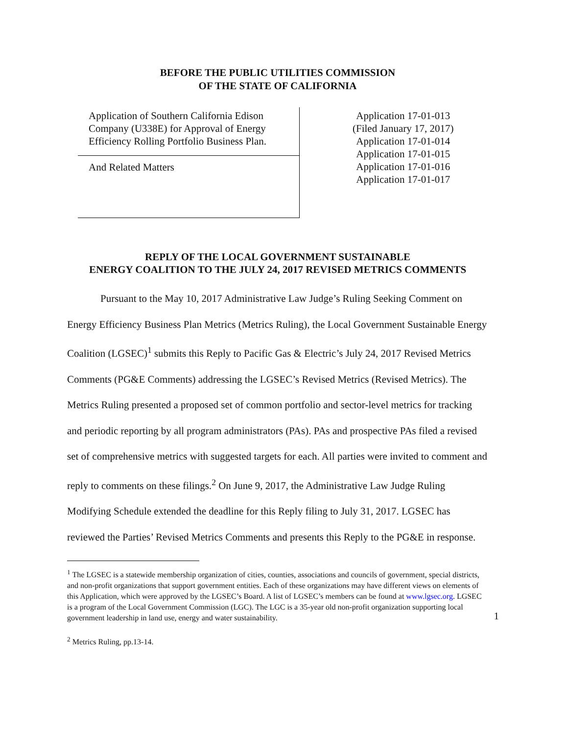BEFORE THE PUBLIC UTILITIES COMMISSION
OF THE STATE OF CALIFORNIA
Application of Southern California Edison Company (U338E) for Approval of Energy Efficiency Rolling Portfolio Business Plan.
And Related Matters
Application 17-01-013
(Filed January 17, 2017)
Application 17-01-014
Application 17-01-015
Application 17-01-016
Application 17-01-017
REPLY OF THE LOCAL GOVERNMENT SUSTAINABLE
ENERGY COALITION TO THE JULY 24, 2017 REVISED METRICS COMMENTS
Pursuant to the May 10, 2017 Administrative Law Judge’s Ruling Seeking Comment on Energy Efficiency Business Plan Metrics (Metrics Ruling), the Local Government Sustainable Energy Coalition (LGSEC)<sup>1</sup> submits this Reply to Pacific Gas & Electric’s July 24, 2017 Revised Metrics Comments (PG&E Comments) addressing the LGSEC’s Revised Metrics (Revised Metrics). The Metrics Ruling presented a proposed set of common portfolio and sector-level metrics for tracking and periodic reporting by all program administrators (PAs). PAs and prospective PAs filed a revised set of comprehensive metrics with suggested targets for each. All parties were invited to comment and reply to comments on these filings.<sup>2</sup> On June 9, 2017, the Administrative Law Judge Ruling Modifying Schedule extended the deadline for this Reply filing to July 31, 2017. LGSEC has reviewed the Parties’ Revised Metrics Comments and presents this Reply to the PG&E in response.
<sup>1</sup> The LGSEC is a statewide membership organization of cities, counties, associations and councils of government, special districts, and non-profit organizations that support government entities. Each of these organizations may have different views on elements of this Application, which were approved by the LGSEC’s Board. A list of LGSEC’s members can be found at www.lgsec.org. LGSEC is a program of the Local Government Commission (LGC). The LGC is a 35-year old non-profit organization supporting local government leadership in land use, energy and water sustainability.
<sup>2</sup> Metrics Ruling, pp.13-14.
1